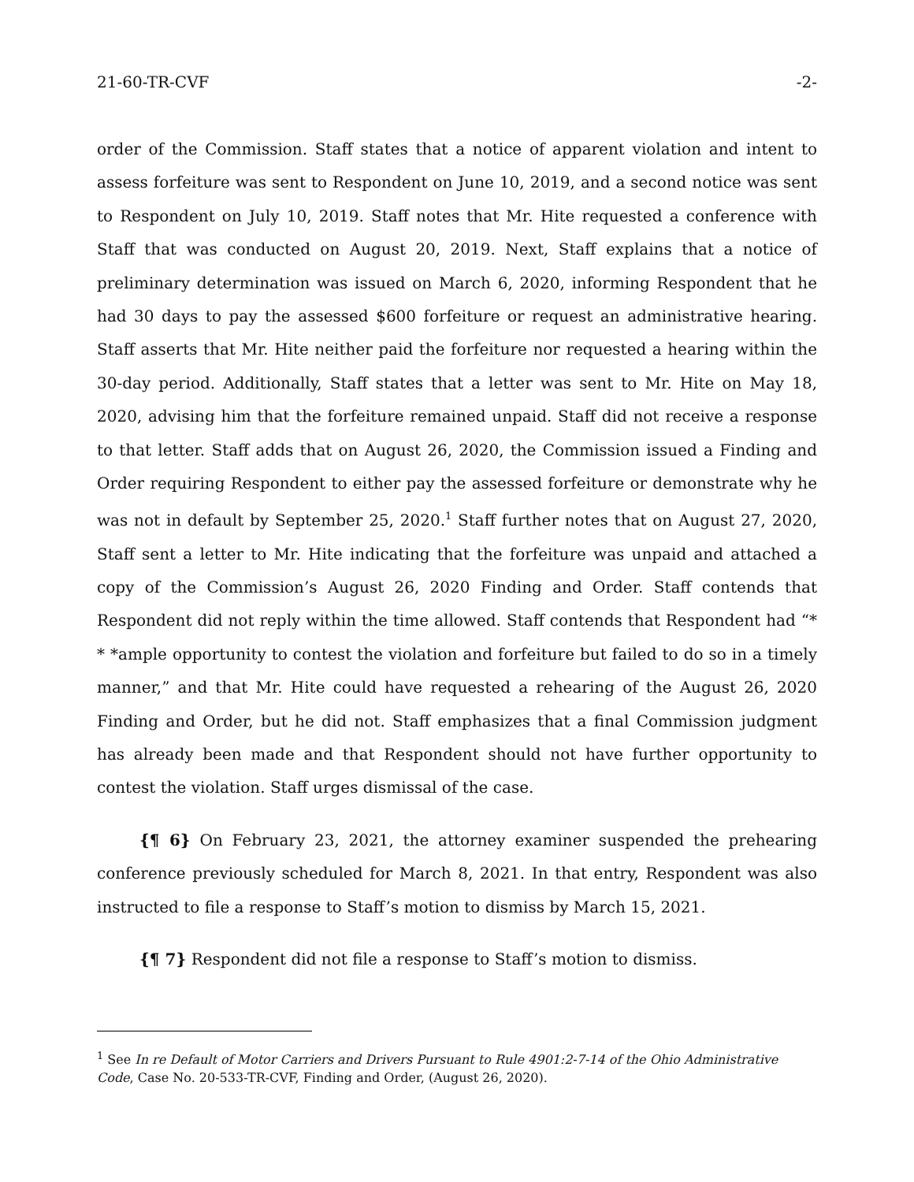21-60-TR-CVF -2-
order of the Commission. Staff states that a notice of apparent violation and intent to assess forfeiture was sent to Respondent on June 10, 2019, and a second notice was sent to Respondent on July 10, 2019. Staff notes that Mr. Hite requested a conference with Staff that was conducted on August 20, 2019. Next, Staff explains that a notice of preliminary determination was issued on March 6, 2020, informing Respondent that he had 30 days to pay the assessed $600 forfeiture or request an administrative hearing. Staff asserts that Mr. Hite neither paid the forfeiture nor requested a hearing within the 30-day period. Additionally, Staff states that a letter was sent to Mr. Hite on May 18, 2020, advising him that the forfeiture remained unpaid. Staff did not receive a response to that letter. Staff adds that on August 26, 2020, the Commission issued a Finding and Order requiring Respondent to either pay the assessed forfeiture or demonstrate why he was not in default by September 25, 2020.<sup>1</sup> Staff further notes that on August 27, 2020, Staff sent a letter to Mr. Hite indicating that the forfeiture was unpaid and attached a copy of the Commission’s August 26, 2020 Finding and Order. Staff contends that Respondent did not reply within the time allowed. Staff contends that Respondent had “* * *ample opportunity to contest the violation and forfeiture but failed to do so in a timely manner,” and that Mr. Hite could have requested a rehearing of the August 26, 2020 Finding and Order, but he did not. Staff emphasizes that a final Commission judgment has already been made and that Respondent should not have further opportunity to contest the violation. Staff urges dismissal of the case.
{¶ 6} On February 23, 2021, the attorney examiner suspended the prehearing conference previously scheduled for March 8, 2021. In that entry, Respondent was also instructed to file a response to Staff’s motion to dismiss by March 15, 2021.
{¶ 7} Respondent did not file a response to Staff’s motion to dismiss.
<sup>1</sup> See In re Default of Motor Carriers and Drivers Pursuant to Rule 4901:2-7-14 of the Ohio Administrative Code, Case No. 20-533-TR-CVF, Finding and Order, (August 26, 2020).